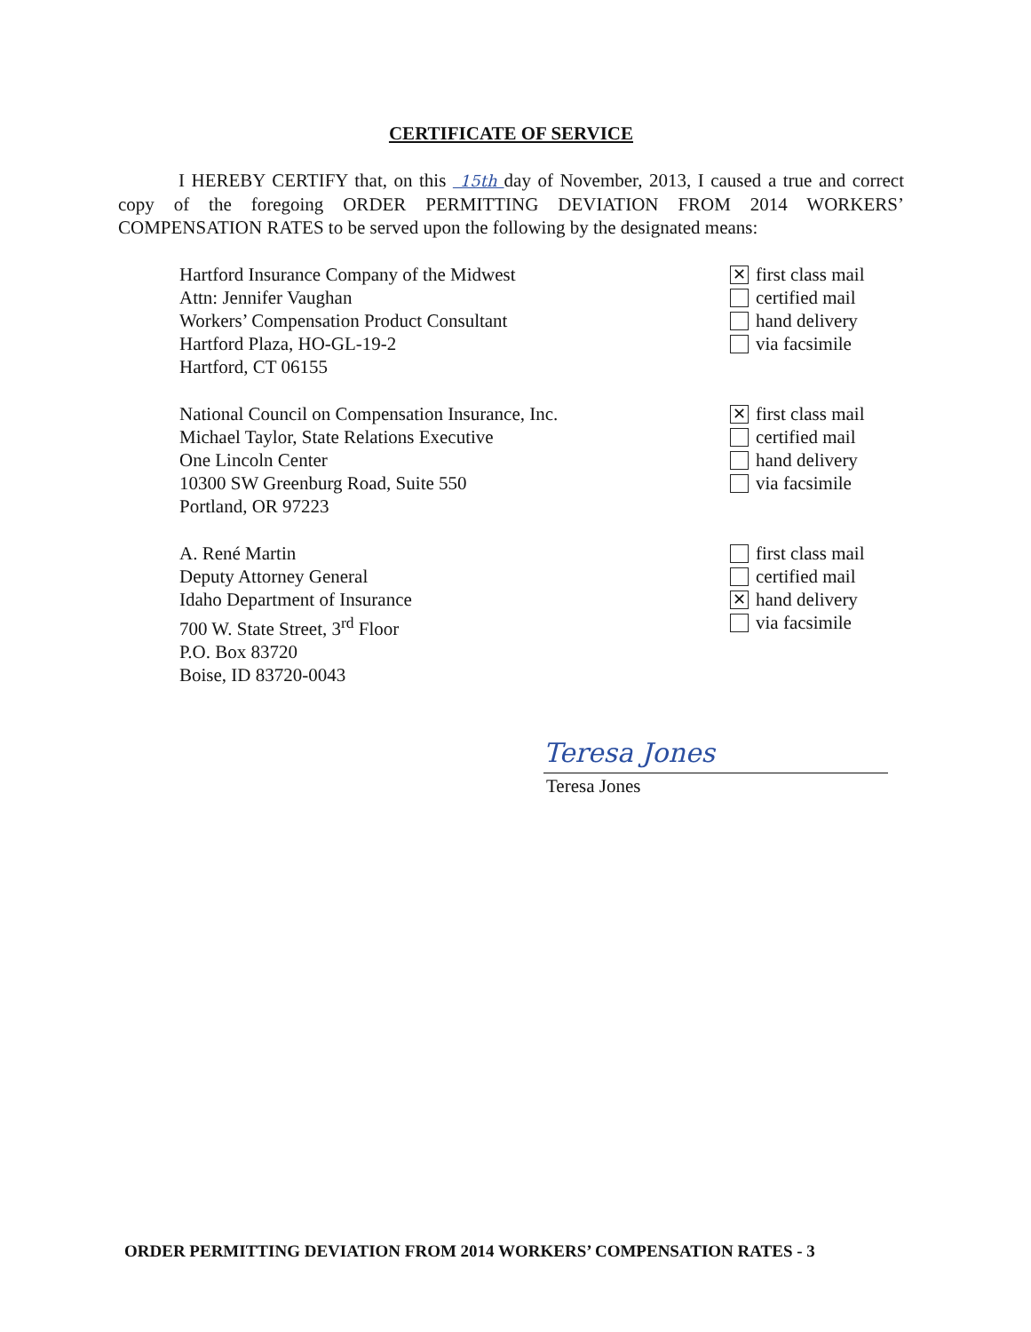CERTIFICATE OF SERVICE
I HEREBY CERTIFY that, on this 15th day of November, 2013, I caused a true and correct copy of the foregoing ORDER PERMITTING DEVIATION FROM 2014 WORKERS’ COMPENSATION RATES to be served upon the following by the designated means:
Hartford Insurance Company of the Midwest
Attn: Jennifer Vaughan
Workers’ Compensation Product Consultant
Hartford Plaza, HO-GL-19-2
Hartford, CT 06155
✕ first class mail
certified mail
hand delivery
via facsimile
National Council on Compensation Insurance, Inc.
Michael Taylor, State Relations Executive
One Lincoln Center
10300 SW Greenburg Road, Suite 550
Portland, OR 97223
✕ first class mail
certified mail
hand delivery
via facsimile
A. René Martin
Deputy Attorney General
Idaho Department of Insurance
700 W. State Street, 3<sup>rd</sup> Floor
P.O. Box 83720
Boise, ID 83720-0043
first class mail
certified mail
✕ hand delivery
via facsimile
Teresa Jones
Teresa Jones
ORDER PERMITTING DEVIATION FROM 2014 WORKERS’ COMPENSATION RATES - 3